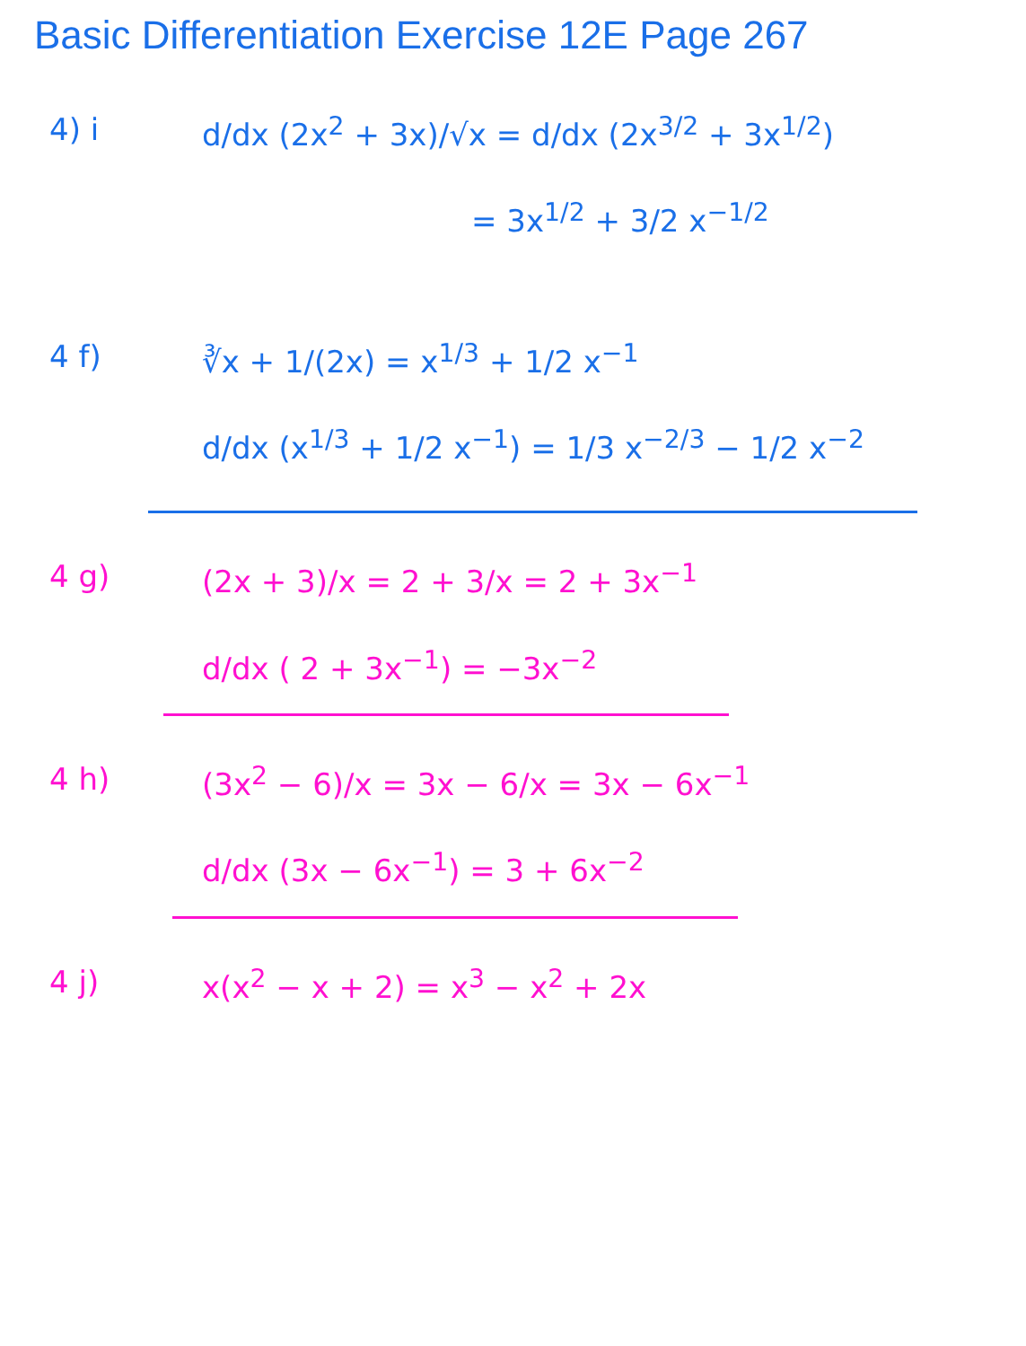Basic Differentiation Exercise 12E Page 267
4) i d/dx (2x<sup>2</sup> + 3x)/√x = d/dx (2x<sup>3/2</sup> + 3x<sup>1/2</sup>)
= 3x<sup>1/2</sup> + 3/2 x<sup>−1/2</sup>
4 f) ∛x + 1/(2x) = x<sup>1/3</sup> + 1/2 x<sup>−1</sup>
d/dx (x<sup>1/3</sup> + 1/2 x<sup>−1</sup>) = 1/3 x<sup>−2/3</sup> − 1/2 x<sup>−2</sup>
4 g) (2x + 3)/x = 2 + 3/x = 2 + 3x<sup>−1</sup>
d/dx ( 2 + 3x<sup>−1</sup>) = −3x<sup>−2</sup>
4 h) (3x<sup>2</sup> − 6)/x = 3x − 6/x = 3x − 6x<sup>−1</sup>
d/dx (3x − 6x<sup>−1</sup>) = 3 + 6x<sup>−2</sup>
4 j) x(x<sup>2</sup> − x + 2) = x<sup>3</sup> − x<sup>2</sup> + 2x